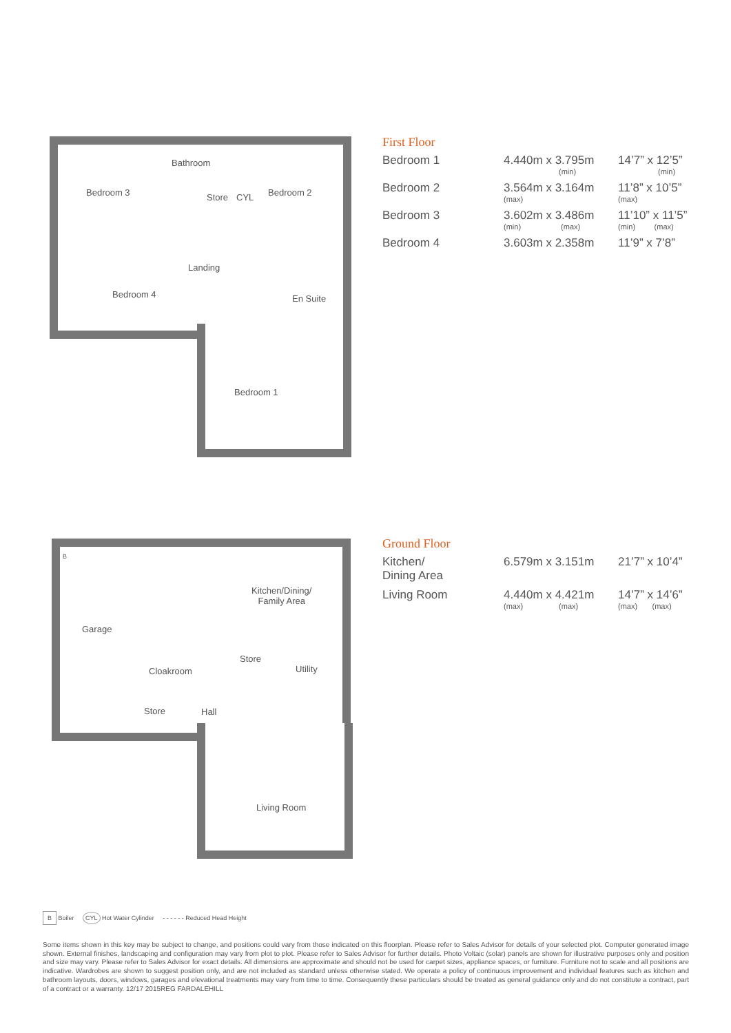Bedroom 3
Bathroom
Store CYL Bedroom 2
Landing
Bedroom 4 En Suite
Bedroom 1
B
Garage
Kitchen/Dining/
Family Area
Store
Cloakroom Utility
Store Hall
Living Room
First Floor
| Bedroom 1 | 4.440m x 3.795m (min) | 14’7” x 12’5” (min) |
| Bedroom 2 | 3.564m x 3.164m (max) | 11’8” x 10’5” (max) |
| Bedroom 3 | 3.602m x 3.486m (min) (max) | 11’10” x 11’5” (min) (max) |
| Bedroom 4 | 3.603m x 2.358m | 11’9” x 7’8” |
Ground Floor
| Kitchen/ Dining Area | 6.579m x 3.151m | 21’7” x 10’4” |
| Living Room | 4.440m x 4.421m (max) (max) | 14’7” x 14’6” (max) (max) |
B Boiler CYL Hot Water Cylinder - - - - - - Reduced Head Height
Some items shown in this key may be subject to change, and positions could vary from those indicated on this floorplan. Please refer to Sales Advisor for details of your selected plot. Computer generated image shown. External finishes, landscaping and configuration may vary from plot to plot. Please refer to Sales Advisor for further details. Photo Voltaic (solar) panels are shown for illustrative purposes only and position and size may vary. Please refer to Sales Advisor for exact details. All dimensions are approximate and should not be used for carpet sizes, appliance spaces, or furniture. Furniture not to scale and all positions are indicative. Wardrobes are shown to suggest position only, and are not included as standard unless otherwise stated. We operate a policy of continuous improvement and individual features such as kitchen and bathroom layouts, doors, windows, garages and elevational treatments may vary from time to time. Consequently these particulars should be treated as general guidance only and do not constitute a contract, part of a contract or a warranty. 12/17 2015REG FARDALEHILL